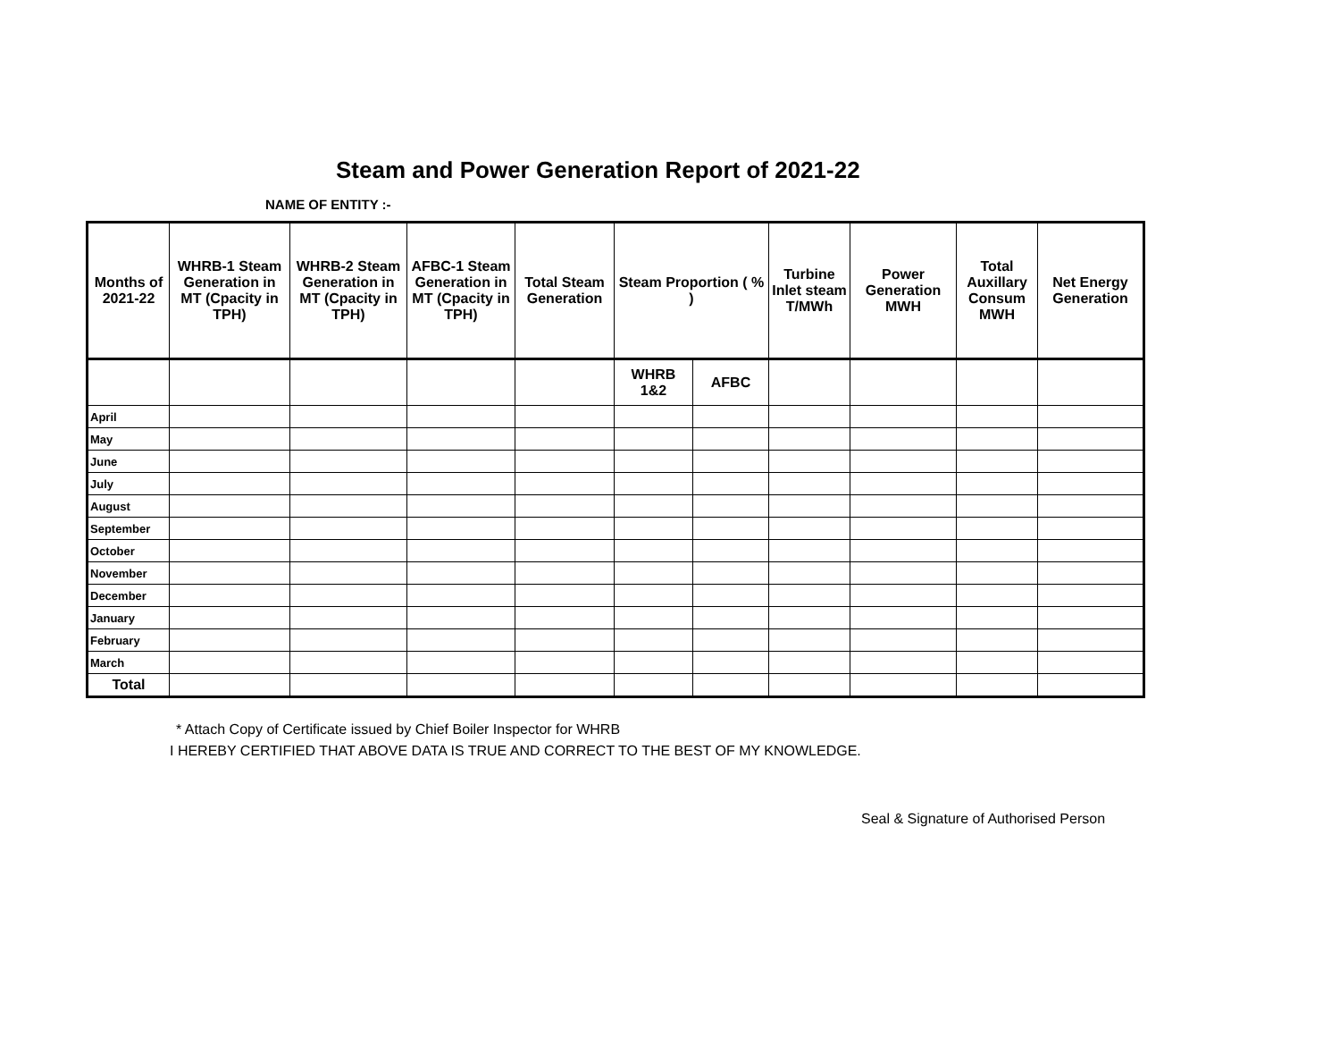Steam and Power Generation Report of 2021-22
NAME OF ENTITY :-
| Months of 2021-22 | WHRB-1 Steam Generation in MT (Cpacity in TPH) | WHRB-2 Steam Generation in MT (Cpacity in TPH) | AFBC-1 Steam Generation in MT (Cpacity in TPH) | Total Steam Generation | Steam Proportion ( % ) | | Turbine Inlet steam T/MWh | Power Generation MWH | Total Auxillary Consum MWH | Net Energy Generation |
| --- | --- | --- | --- | --- | --- | --- | --- | --- | --- | --- |
| | | | | | WHRB 1&2 | AFBC | | | | |
| April | | | | | | | | | | |
| May | | | | | | | | | | |
| June | | | | | | | | | | |
| July | | | | | | | | | | |
| August | | | | | | | | | | |
| September | | | | | | | | | | |
| October | | | | | | | | | | |
| November | | | | | | | | | | |
| December | | | | | | | | | | |
| January | | | | | | | | | | |
| February | | | | | | | | | | |
| March | | | | | | | | | | |
| Total | | | | | | | | | | |
* Attach Copy of Certificate issued by Chief Boiler Inspector for WHRB
I HEREBY CERTIFIED THAT ABOVE DATA IS TRUE AND CORRECT TO THE BEST OF MY KNOWLEDGE.
Seal & Signature of Authorised Person